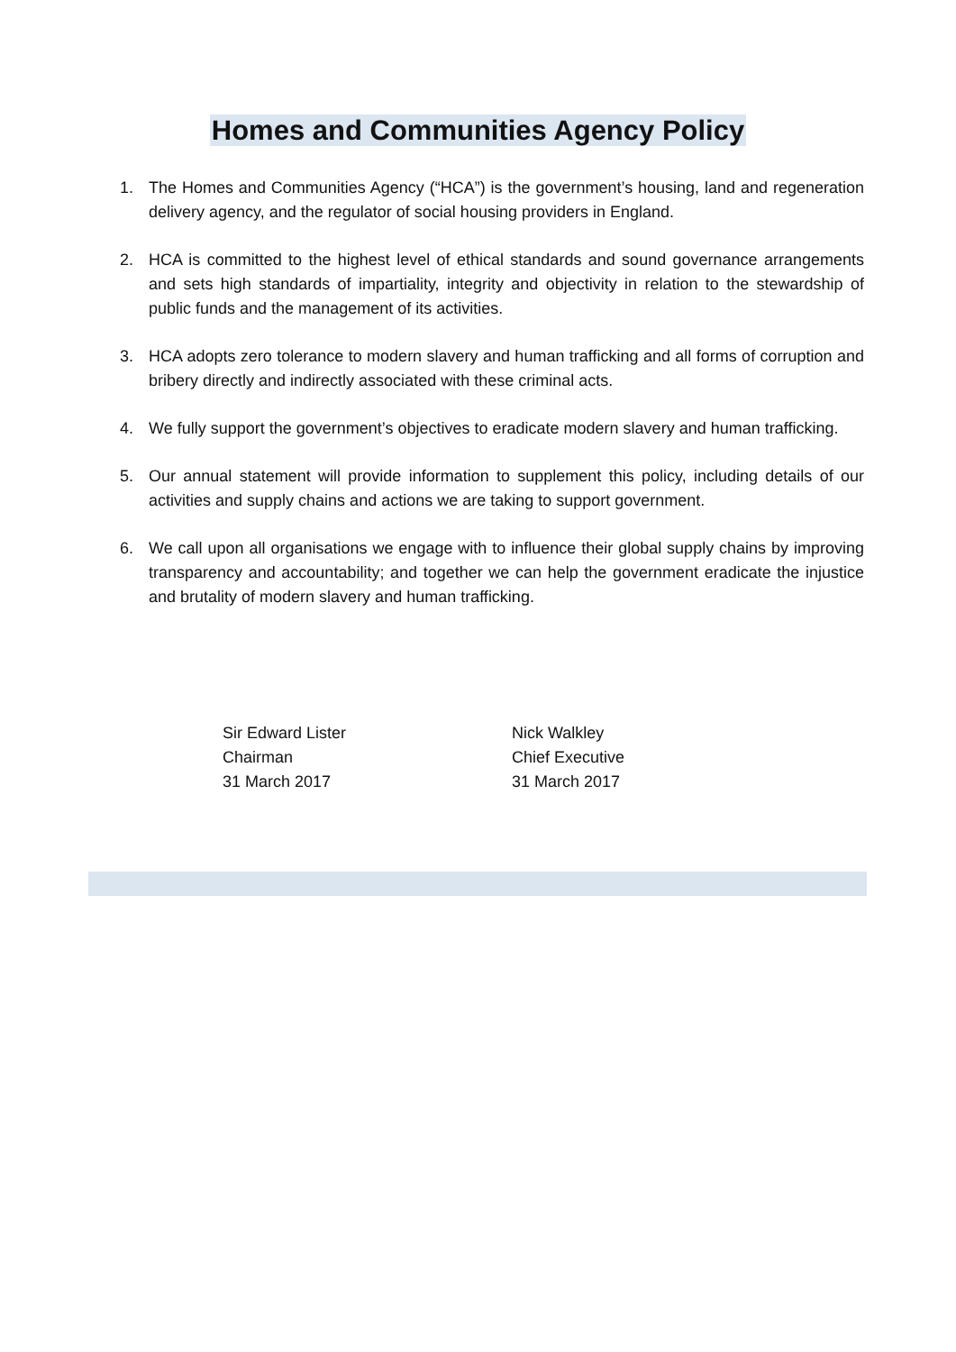Homes and Communities Agency Policy
1. The Homes and Communities Agency (“HCA”) is the government’s housing, land and regeneration delivery agency, and the regulator of social housing providers in England.
2. HCA is committed to the highest level of ethical standards and sound governance arrangements and sets high standards of impartiality, integrity and objectivity in relation to the stewardship of public funds and the management of its activities.
3. HCA adopts zero tolerance to modern slavery and human trafficking and all forms of corruption and bribery directly and indirectly associated with these criminal acts.
4. We fully support the government’s objectives to eradicate modern slavery and human trafficking.
5. Our annual statement will provide information to supplement this policy, including details of our activities and supply chains and actions we are taking to support government.
6. We call upon all organisations we engage with to influence their global supply chains by improving transparency and accountability; and together we can help the government eradicate the injustice and brutality of modern slavery and human trafficking.
Sir Edward Lister
Chairman
31 March 2017
Nick Walkley
Chief Executive
31 March 2017